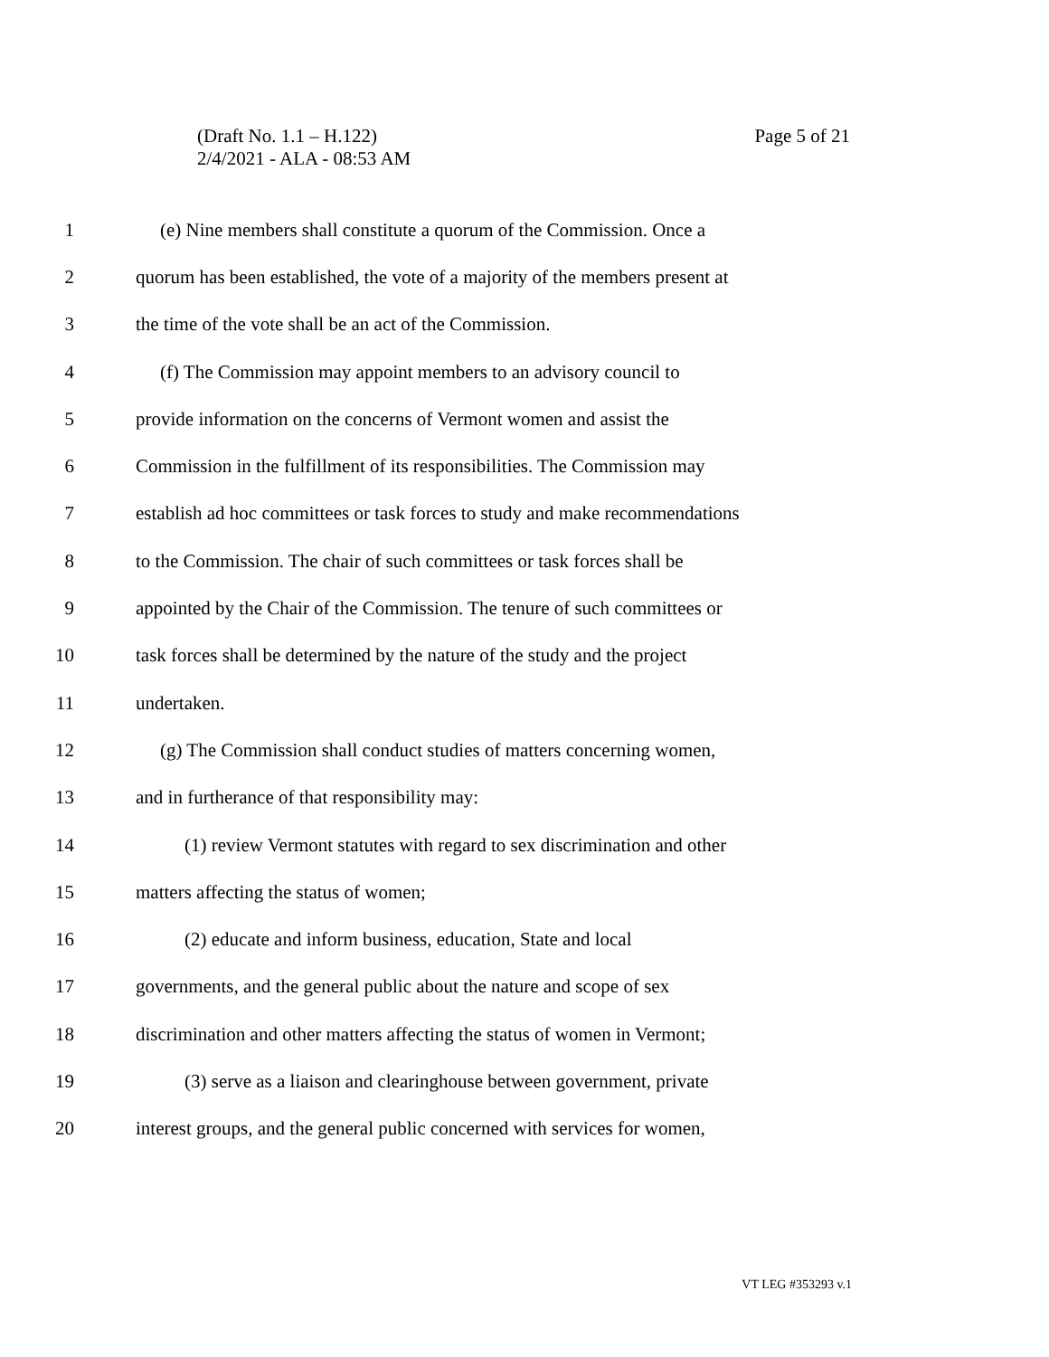Page 5 of 21 (Draft No. 1.1 – H.122)
2/4/2021 - ALA - 08:53 AM
1 (e) Nine members shall constitute a quorum of the Commission. Once a
2 quorum has been established, the vote of a majority of the members present at
3 the time of the vote shall be an act of the Commission.
4 (f) The Commission may appoint members to an advisory council to
5 provide information on the concerns of Vermont women and assist the
6 Commission in the fulfillment of its responsibilities. The Commission may
7 establish ad hoc committees or task forces to study and make recommendations
8 to the Commission. The chair of such committees or task forces shall be
9 appointed by the Chair of the Commission. The tenure of such committees or
10 task forces shall be determined by the nature of the study and the project
11 undertaken.
12 (g) The Commission shall conduct studies of matters concerning women,
13 and in furtherance of that responsibility may:
14 (1) review Vermont statutes with regard to sex discrimination and other
15 matters affecting the status of women;
16 (2) educate and inform business, education, State and local
17 governments, and the general public about the nature and scope of sex
18 discrimination and other matters affecting the status of women in Vermont;
19 (3) serve as a liaison and clearinghouse between government, private
20 interest groups, and the general public concerned with services for women,
VT LEG #353293 v.1